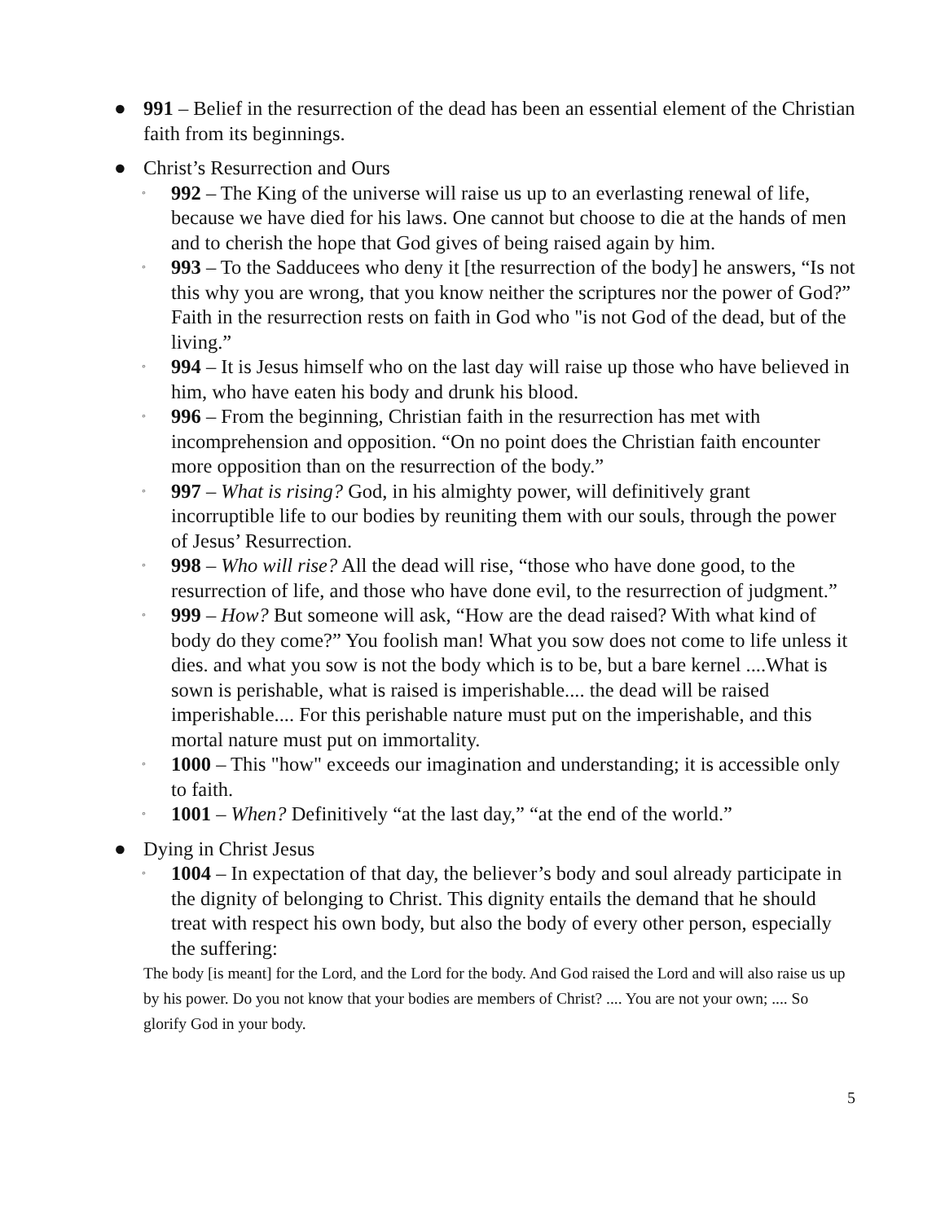● 991 – Belief in the resurrection of the dead has been an essential element of the Christian faith from its beginnings.
● Christ’s Resurrection and Ours
◦
992 – The King of the universe will raise us up to an everlasting renewal of life, because we have died for his laws. One cannot but choose to die at the hands of men and to cherish the hope that God gives of being raised again by him.
◦
993 – To the Sadducees who deny it [the resurrection of the body] he answers, “Is not this why you are wrong, that you know neither the scriptures nor the power of God?” Faith in the resurrection rests on faith in God who "is not God of the dead, but of the living.”
◦
994 – It is Jesus himself who on the last day will raise up those who have believed in him, who have eaten his body and drunk his blood.
◦
996 – From the beginning, Christian faith in the resurrection has met with incomprehension and opposition. “On no point does the Christian faith encounter more opposition than on the resurrection of the body.”
◦
997 – What is rising? God, in his almighty power, will definitively grant incorruptible life to our bodies by reuniting them with our souls, through the power of Jesus’ Resurrection.
◦
998 – Who will rise? All the dead will rise, “those who have done good, to the resurrection of life, and those who have done evil, to the resurrection of judgment.”
◦
999 – How? But someone will ask, “How are the dead raised? With what kind of body do they come?” You foolish man! What you sow does not come to life unless it dies. and what you sow is not the body which is to be, but a bare kernel ....What is sown is perishable, what is raised is imperishable.... the dead will be raised imperishable.... For this perishable nature must put on the imperishable, and this mortal nature must put on immortality.
◦
1000 – This "how" exceeds our imagination and understanding; it is accessible only to faith.
◦
1001 – When? Definitively “at the last day,” “at the end of the world.”
● Dying in Christ Jesus
◦
1004 – In expectation of that day, the believer’s body and soul already participate in the dignity of belonging to Christ. This dignity entails the demand that he should treat with respect his own body, but also the body of every other person, especially the suffering:
The body [is meant] for the Lord, and the Lord for the body. And God raised the Lord and will also raise us up by his power. Do you not know that your bodies are members of Christ? .... You are not your own; .... So glorify God in your body.
5